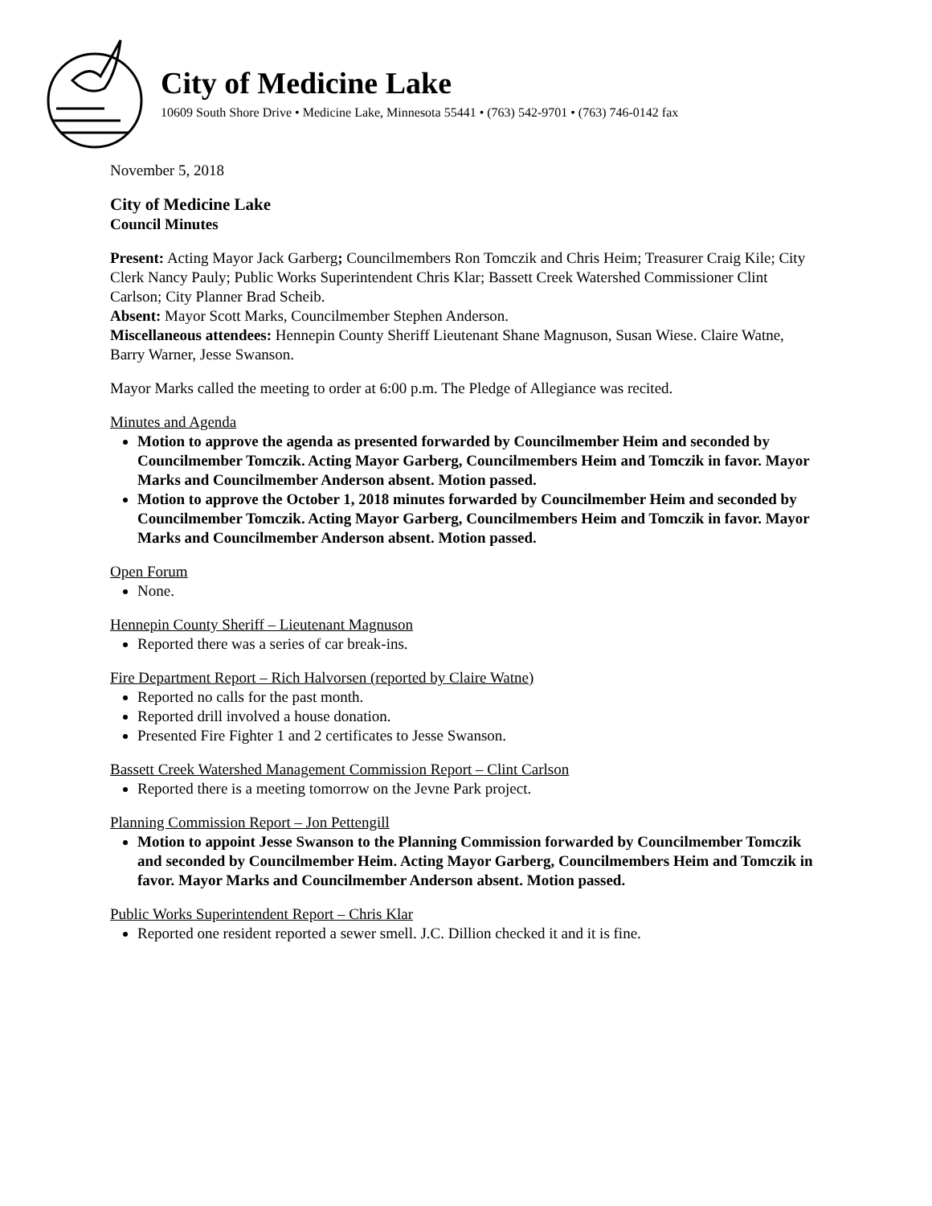City of Medicine Lake
10609 South Shore Drive • Medicine Lake, Minnesota 55441 • (763) 542-9701 • (763) 746-0142 fax
November 5, 2018
City of Medicine Lake
Council Minutes
Present: Acting Mayor Jack Garberg; Councilmembers Ron Tomczik and Chris Heim; Treasurer Craig Kile; City Clerk Nancy Pauly; Public Works Superintendent Chris Klar; Bassett Creek Watershed Commissioner Clint Carlson; City Planner Brad Scheib.
Absent: Mayor Scott Marks, Councilmember Stephen Anderson.
Miscellaneous attendees: Hennepin County Sheriff Lieutenant Shane Magnuson, Susan Wiese. Claire Watne, Barry Warner, Jesse Swanson.
Mayor Marks called the meeting to order at 6:00 p.m. The Pledge of Allegiance was recited.
Minutes and Agenda
Motion to approve the agenda as presented forwarded by Councilmember Heim and seconded by Councilmember Tomczik. Acting Mayor Garberg, Councilmembers Heim and Tomczik in favor. Mayor Marks and Councilmember Anderson absent. Motion passed.
Motion to approve the October 1, 2018 minutes forwarded by Councilmember Heim and seconded by Councilmember Tomczik. Acting Mayor Garberg, Councilmembers Heim and Tomczik in favor. Mayor Marks and Councilmember Anderson absent. Motion passed.
Open Forum
None.
Hennepin County Sheriff – Lieutenant Magnuson
Reported there was a series of car break-ins.
Fire Department Report – Rich Halvorsen (reported by Claire Watne)
Reported no calls for the past month.
Reported drill involved a house donation.
Presented Fire Fighter 1 and 2 certificates to Jesse Swanson.
Bassett Creek Watershed Management Commission Report – Clint Carlson
Reported there is a meeting tomorrow on the Jevne Park project.
Planning Commission Report – Jon Pettengill
Motion to appoint Jesse Swanson to the Planning Commission forwarded by Councilmember Tomczik and seconded by Councilmember Heim. Acting Mayor Garberg, Councilmembers Heim and Tomczik in favor. Mayor Marks and Councilmember Anderson absent. Motion passed.
Public Works Superintendent Report – Chris Klar
Reported one resident reported a sewer smell. J.C. Dillion checked it and it is fine.